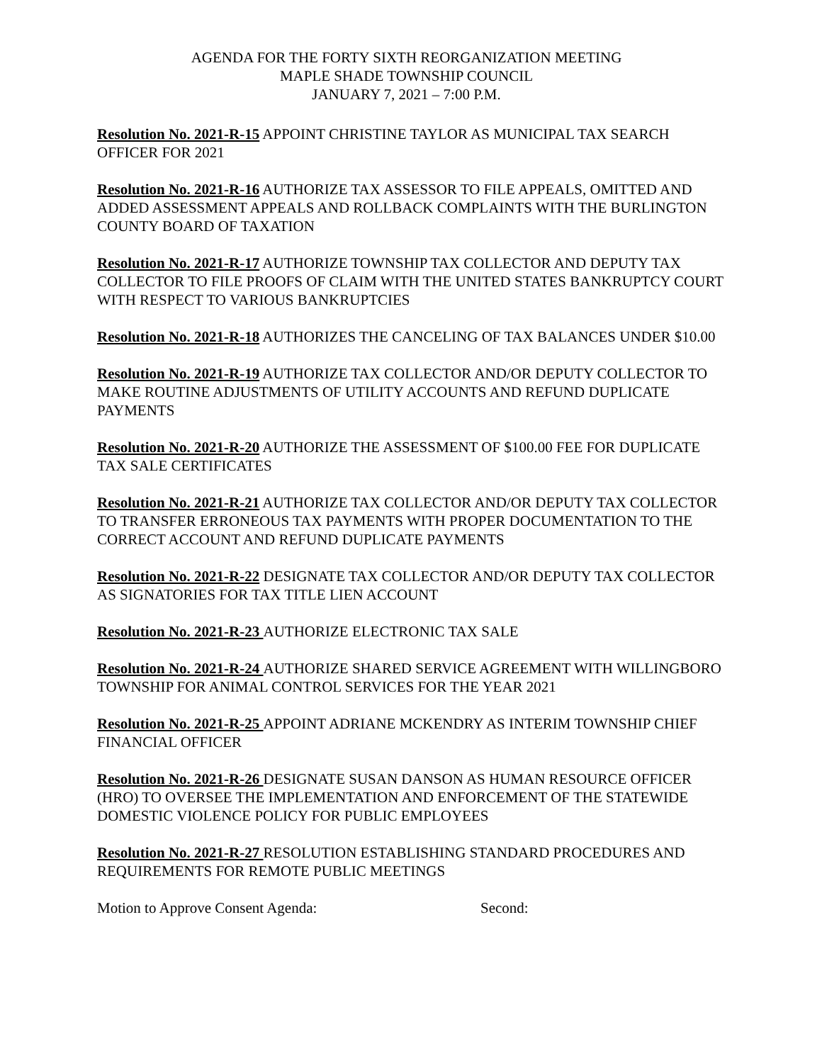AGENDA FOR THE FORTY SIXTH REORGANIZATION MEETING
MAPLE SHADE TOWNSHIP COUNCIL
JANUARY 7, 2021 – 7:00 P.M.
Resolution No. 2021-R-15 APPOINT CHRISTINE TAYLOR AS MUNICIPAL TAX SEARCH OFFICER FOR 2021
Resolution No. 2021-R-16 AUTHORIZE TAX ASSESSOR TO FILE APPEALS, OMITTED AND ADDED ASSESSMENT APPEALS AND ROLLBACK COMPLAINTS WITH THE BURLINGTON COUNTY BOARD OF TAXATION
Resolution No. 2021-R-17 AUTHORIZE TOWNSHIP TAX COLLECTOR AND DEPUTY TAX COLLECTOR TO FILE PROOFS OF CLAIM WITH THE UNITED STATES BANKRUPTCY COURT WITH RESPECT TO VARIOUS BANKRUPTCIES
Resolution No. 2021-R-18 AUTHORIZES THE CANCELING OF TAX BALANCES UNDER $10.00
Resolution No. 2021-R-19 AUTHORIZE TAX COLLECTOR AND/OR DEPUTY COLLECTOR TO MAKE ROUTINE ADJUSTMENTS OF UTILITY ACCOUNTS AND REFUND DUPLICATE PAYMENTS
Resolution No. 2021-R-20 AUTHORIZE THE ASSESSMENT OF $100.00 FEE FOR DUPLICATE TAX SALE CERTIFICATES
Resolution No. 2021-R-21 AUTHORIZE TAX COLLECTOR AND/OR DEPUTY TAX COLLECTOR TO TRANSFER ERRONEOUS TAX PAYMENTS WITH PROPER DOCUMENTATION TO THE CORRECT ACCOUNT AND REFUND DUPLICATE PAYMENTS
Resolution No. 2021-R-22 DESIGNATE TAX COLLECTOR AND/OR DEPUTY TAX COLLECTOR AS SIGNATORIES FOR TAX TITLE LIEN ACCOUNT
Resolution No. 2021-R-23 AUTHORIZE ELECTRONIC TAX SALE
Resolution No. 2021-R-24 AUTHORIZE SHARED SERVICE AGREEMENT WITH WILLINGBORO TOWNSHIP FOR ANIMAL CONTROL SERVICES FOR THE YEAR 2021
Resolution No. 2021-R-25 APPOINT ADRIANE MCKENDRY AS INTERIM TOWNSHIP CHIEF FINANCIAL OFFICER
Resolution No. 2021-R-26 DESIGNATE SUSAN DANSON AS HUMAN RESOURCE OFFICER (HRO) TO OVERSEE THE IMPLEMENTATION AND ENFORCEMENT OF THE STATEWIDE DOMESTIC VIOLENCE POLICY FOR PUBLIC EMPLOYEES
Resolution No. 2021-R-27 RESOLUTION ESTABLISHING STANDARD PROCEDURES AND REQUIREMENTS FOR REMOTE PUBLIC MEETINGS
Motion to Approve Consent Agenda: Second: